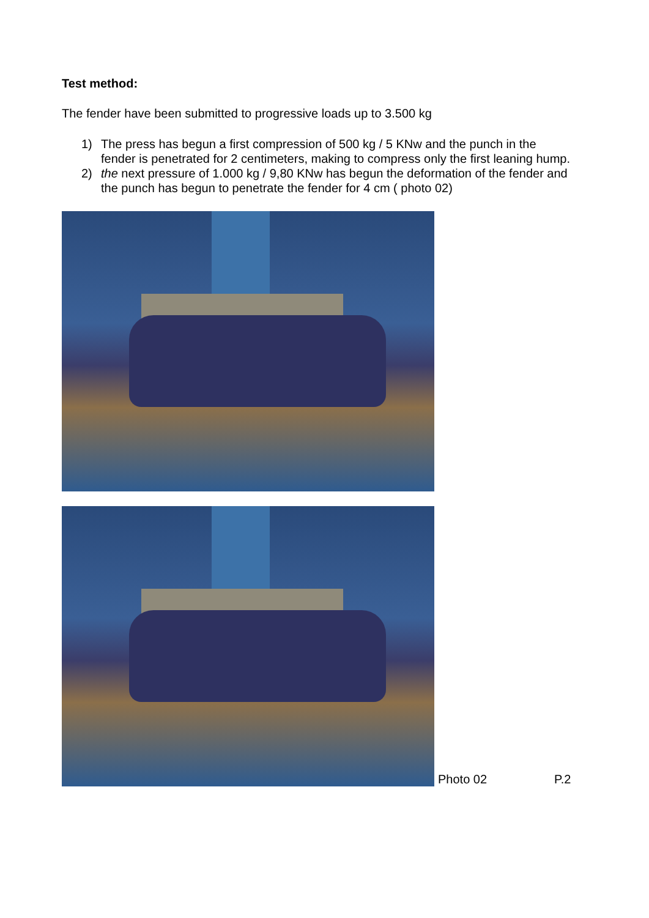Test method:
The fender have been submitted to progressive loads up to 3.500 kg
1) The press has begun a first compression of 500 kg / 5 KNw and the punch in the fender is penetrated for 2 centimeters, making to compress only the first leaning hump.
2) the next pressure of 1.000 kg / 9,80 KNw has begun the deformation of the fender and the punch has begun to penetrate the fender for 4 cm ( photo 02)
Photo 02 P.2